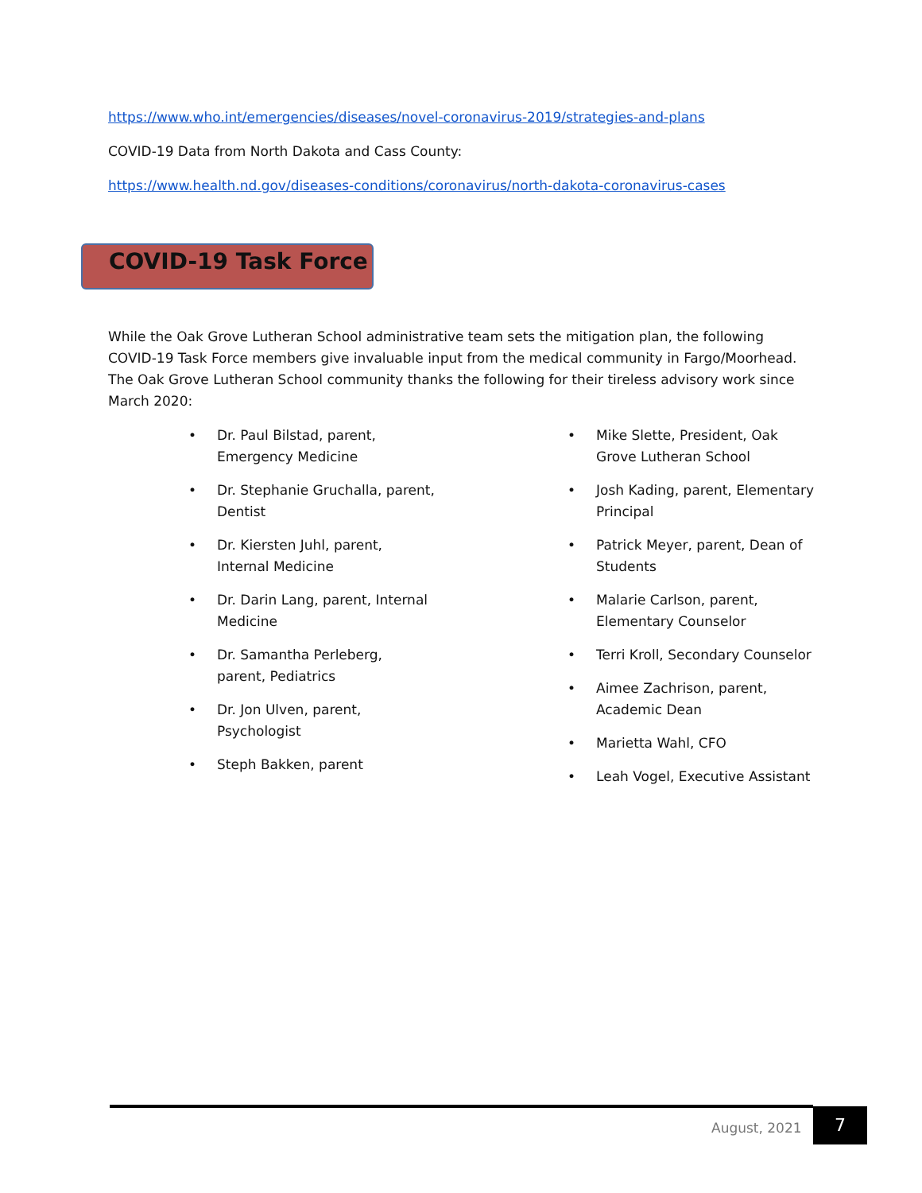https://www.who.int/emergencies/diseases/novel-coronavirus-2019/strategies-and-plans
COVID-19 Data from North Dakota and Cass County:
https://www.health.nd.gov/diseases-conditions/coronavirus/north-dakota-coronavirus-cases
COVID-19 Task Force
While the Oak Grove Lutheran School administrative team sets the mitigation plan, the following COVID-19 Task Force members give invaluable input from the medical community in Fargo/Moorhead. The Oak Grove Lutheran School community thanks the following for their tireless advisory work since March 2020:
• Dr. Paul Bilstad, parent, Emergency Medicine
• Dr. Stephanie Gruchalla, parent, Dentist
• Dr. Kiersten Juhl, parent, Internal Medicine
• Dr. Darin Lang, parent, Internal Medicine
• Dr. Samantha Perleberg, parent, Pediatrics
• Dr. Jon Ulven, parent, Psychologist
• Steph Bakken, parent
• Mike Slette, President, Oak Grove Lutheran School
• Josh Kading, parent, Elementary Principal
• Patrick Meyer, parent, Dean of Students
• Malarie Carlson, parent, Elementary Counselor
• Terri Kroll, Secondary Counselor
• Aimee Zachrison, parent, Academic Dean
• Marietta Wahl, CFO
• Leah Vogel, Executive Assistant
August, 2021
7